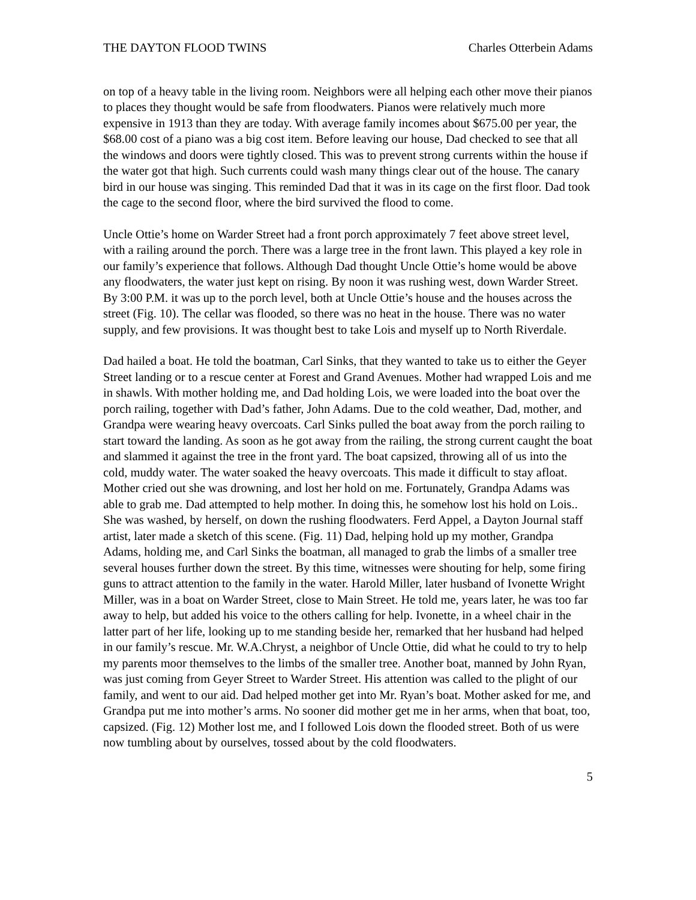THE DAYTON FLOOD TWINS Charles Otterbein Adams
on top of a heavy table in the living room. Neighbors were all helping each other move their pianos to places they thought would be safe from floodwaters. Pianos were relatively much more expensive in 1913 than they are today. With average family incomes about $675.00 per year, the $68.00 cost of a piano was a big cost item. Before leaving our house, Dad checked to see that all the windows and doors were tightly closed. This was to prevent strong currents within the house if the water got that high. Such currents could wash many things clear out of the house. The canary bird in our house was singing. This reminded Dad that it was in its cage on the first floor. Dad took the cage to the second floor, where the bird survived the flood to come.
Uncle Ottie’s home on Warder Street had a front porch approximately 7 feet above street level, with a railing around the porch. There was a large tree in the front lawn. This played a key role in our family’s experience that follows. Although Dad thought Uncle Ottie’s home would be above any floodwaters, the water just kept on rising. By noon it was rushing west, down Warder Street. By 3:00 P.M. it was up to the porch level, both at Uncle Ottie’s house and the houses across the street (Fig. 10). The cellar was flooded, so there was no heat in the house. There was no water supply, and few provisions. It was thought best to take Lois and myself up to North Riverdale.
Dad hailed a boat. He told the boatman, Carl Sinks, that they wanted to take us to either the Geyer Street landing or to a rescue center at Forest and Grand Avenues. Mother had wrapped Lois and me in shawls. With mother holding me, and Dad holding Lois, we were loaded into the boat over the porch railing, together with Dad’s father, John Adams. Due to the cold weather, Dad, mother, and Grandpa were wearing heavy overcoats. Carl Sinks pulled the boat away from the porch railing to start toward the landing. As soon as he got away from the railing, the strong current caught the boat and slammed it against the tree in the front yard. The boat capsized, throwing all of us into the cold, muddy water. The water soaked the heavy overcoats. This made it difficult to stay afloat. Mother cried out she was drowning, and lost her hold on me. Fortunately, Grandpa Adams was able to grab me. Dad attempted to help mother. In doing this, he somehow lost his hold on Lois.. She was washed, by herself, on down the rushing floodwaters. Ferd Appel, a Dayton Journal staff artist, later made a sketch of this scene. (Fig. 11) Dad, helping hold up my mother, Grandpa Adams, holding me, and Carl Sinks the boatman, all managed to grab the limbs of a smaller tree several houses further down the street. By this time, witnesses were shouting for help, some firing guns to attract attention to the family in the water. Harold Miller, later husband of Ivonette Wright Miller, was in a boat on Warder Street, close to Main Street. He told me, years later, he was too far away to help, but added his voice to the others calling for help. Ivonette, in a wheel chair in the latter part of her life, looking up to me standing beside her, remarked that her husband had helped in our family’s rescue. Mr. W.A.Chryst, a neighbor of Uncle Ottie, did what he could to try to help my parents moor themselves to the limbs of the smaller tree. Another boat, manned by John Ryan, was just coming from Geyer Street to Warder Street. His attention was called to the plight of our family, and went to our aid. Dad helped mother get into Mr. Ryan’s boat. Mother asked for me, and Grandpa put me into mother’s arms. No sooner did mother get me in her arms, when that boat, too, capsized. (Fig. 12) Mother lost me, and I followed Lois down the flooded street. Both of us were now tumbling about by ourselves, tossed about by the cold floodwaters.
5